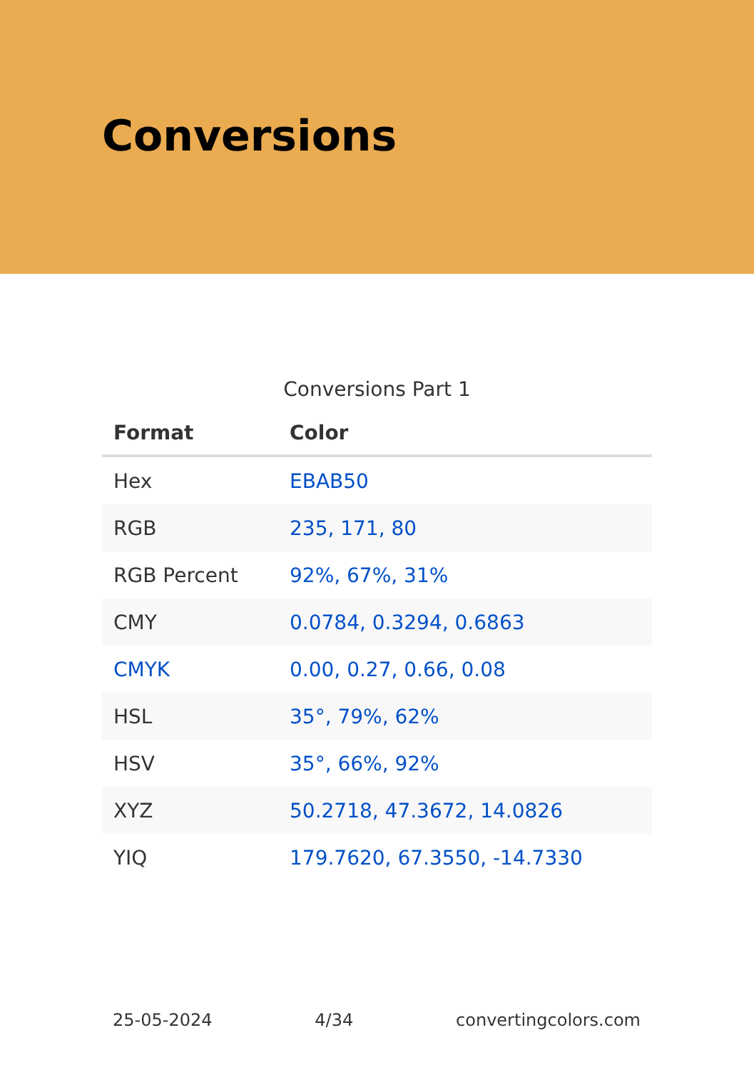Conversions
Conversions Part 1
| Format | Color |
| --- | --- |
| Hex | EBAB50 |
| RGB | 235, 171, 80 |
| RGB Percent | 92%, 67%, 31% |
| CMY | 0.0784, 0.3294, 0.6863 |
| CMYK | 0.00, 0.27, 0.66, 0.08 |
| HSL | 35°, 79%, 62% |
| HSV | 35°, 66%, 92% |
| XYZ | 50.2718, 47.3672, 14.0826 |
| YIQ | 179.7620, 67.3550, -14.7330 |
25-05-2024 4/34 convertingcolors.com